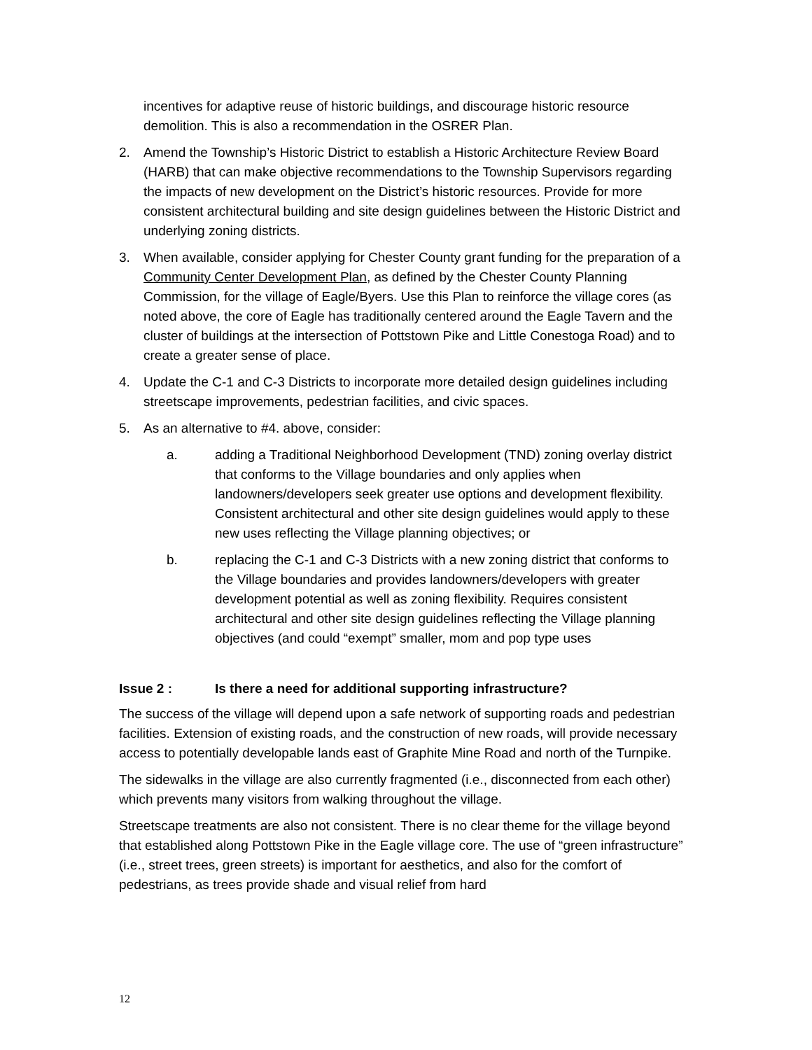incentives for adaptive reuse of historic buildings, and discourage historic resource demolition. This is also a recommendation in the OSRER Plan.
2. Amend the Township’s Historic District to establish a Historic Architecture Review Board (HARB) that can make objective recommendations to the Township Supervisors regarding the impacts of new development on the District’s historic resources. Provide for more consistent architectural building and site design guidelines between the Historic District and underlying zoning districts.
3. When available, consider applying for Chester County grant funding for the preparation of a Community Center Development Plan, as defined by the Chester County Planning Commission, for the village of Eagle/Byers. Use this Plan to reinforce the village cores (as noted above, the core of Eagle has traditionally centered around the Eagle Tavern and the cluster of buildings at the intersection of Pottstown Pike and Little Conestoga Road) and to create a greater sense of place.
4. Update the C-1 and C-3 Districts to incorporate more detailed design guidelines including streetscape improvements, pedestrian facilities, and civic spaces.
5. As an alternative to #4. above, consider:
a. adding a Traditional Neighborhood Development (TND) zoning overlay district that conforms to the Village boundaries and only applies when landowners/developers seek greater use options and development flexibility. Consistent architectural and other site design guidelines would apply to these new uses reflecting the Village planning objectives; or
b. replacing the C-1 and C-3 Districts with a new zoning district that conforms to the Village boundaries and provides landowners/developers with greater development potential as well as zoning flexibility. Requires consistent architectural and other site design guidelines reflecting the Village planning objectives (and could “exempt” smaller, mom and pop type uses
Issue 2 : Is there a need for additional supporting infrastructure?
The success of the village will depend upon a safe network of supporting roads and pedestrian facilities. Extension of existing roads, and the construction of new roads, will provide necessary access to potentially developable lands east of Graphite Mine Road and north of the Turnpike.
The sidewalks in the village are also currently fragmented (i.e., disconnected from each other) which prevents many visitors from walking throughout the village.
Streetscape treatments are also not consistent. There is no clear theme for the village beyond that established along Pottstown Pike in the Eagle village core. The use of “green infrastructure” (i.e., street trees, green streets) is important for aesthetics, and also for the comfort of pedestrians, as trees provide shade and visual relief from hard
12